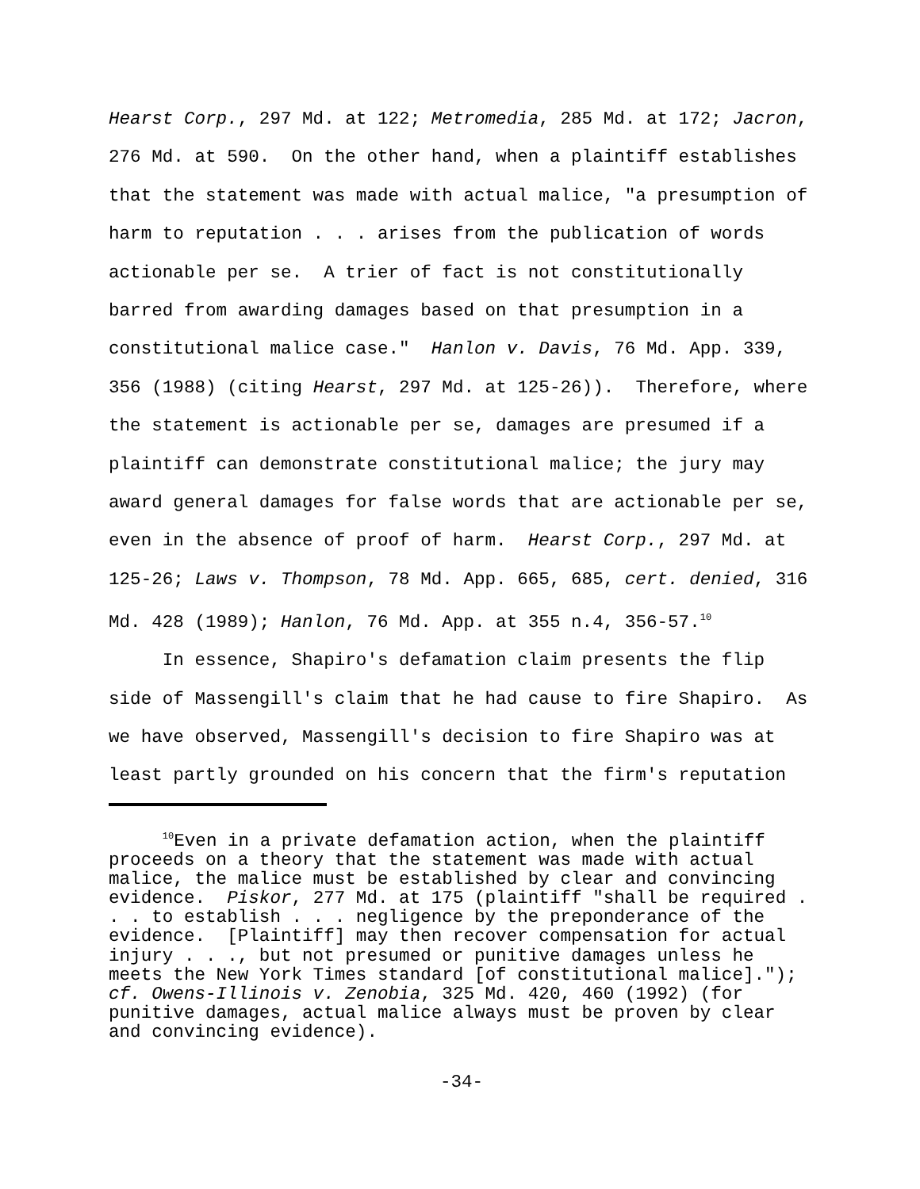Hearst Corp., 297 Md. at 122; Metromedia, 285 Md. at 172; Jacron,
276 Md. at 590. On the other hand, when a plaintiff establishes
that the statement was made with actual malice, "a presumption of
harm to reputation . . . arises from the publication of words
actionable per se. A trier of fact is not constitutionally
barred from awarding damages based on that presumption in a
constitutional malice case." Hanlon v. Davis, 76 Md. App. 339,
356 (1988) (citing Hearst, 297 Md. at 125-26)). Therefore, where
the statement is actionable per se, damages are presumed if a
plaintiff can demonstrate constitutional malice; the jury may
award general damages for false words that are actionable per se,
even in the absence of proof of harm. Hearst Corp., 297 Md. at
125-26; Laws v. Thompson, 78 Md. App. 665, 685, cert. denied, 316
Md. 428 (1989); Hanlon, 76 Md. App. at 355 n.4, 356-57.<sup>10</sup>
In essence, Shapiro's defamation claim presents the flip
side of Massengill's claim that he had cause to fire Shapiro. As
we have observed, Massengill's decision to fire Shapiro was at
least partly grounded on his concern that the firm's reputation
<sup>10</sup> Even in a private defamation action, when the plaintiff
proceeds on a theory that the statement was made with actual
malice, the malice must be established by clear and convincing
evidence. Piskor, 277 Md. at 175 (plaintiff "shall be required .
. . to establish . . . negligence by the preponderance of the
evidence. [Plaintiff] may then recover compensation for actual
injury . . ., but not presumed or punitive damages unless he
meets the New York Times standard [of constitutional malice].");
cf. Owens-Illinois v. Zenobia, 325 Md. 420, 460 (1992) (for
punitive damages, actual malice always must be proven by clear
and convincing evidence).
-34-